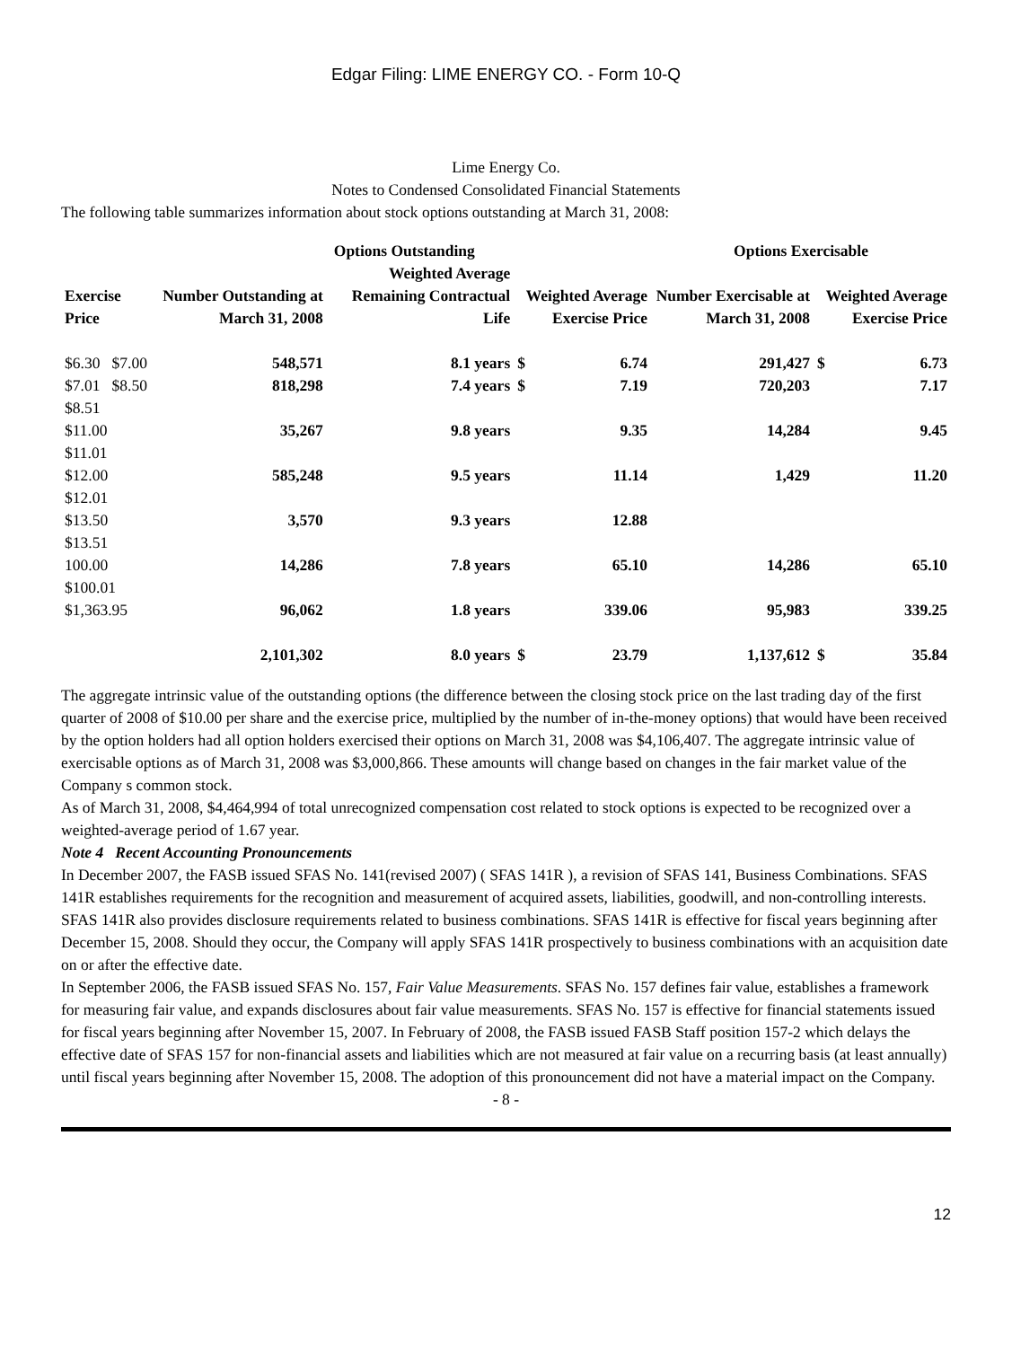Edgar Filing: LIME ENERGY CO. - Form 10-Q
Lime Energy Co.
Notes to Condensed Consolidated Financial Statements
The following table summarizes information about stock options outstanding at March 31, 2008:
| | Options Outstanding | | | | Options Exercisable | | |
| --- | --- | --- | --- | --- | --- | --- | --- |
| Exercise Price | Number Outstanding at March 31, 2008 | Weighted Average Remaining Contractual Life | Weighted Average Exercise Price | | Number Exercisable at March 31, 2008 | Weighted Average Exercise Price | |
| $6.30 $7.00 | 548,571 | 8.1 years | $ | 6.74 | 291,427 | $ | 6.73 |
| $7.01 $8.50 | 818,298 | 7.4 years | $ | 7.19 | 720,203 | | 7.17 |
| $8.51 $11.00 | 35,267 | 9.8 years | | 9.35 | 14,284 | | 9.45 |
| $11.01 $12.00 | 585,248 | 9.5 years | | 11.14 | 1,429 | | 11.20 |
| $12.01 $13.50 | 3,570 | 9.3 years | | 12.88 | | | |
| $13.51 100.00 | 14,286 | 7.8 years | | 65.10 | 14,286 | | 65.10 |
| $100.01 $1,363.95 | 96,062 | 1.8 years | | 339.06 | 95,983 | | 339.25 |
| | 2,101,302 | 8.0 years | $ | 23.79 | 1,137,612 | $ | 35.84 |
The aggregate intrinsic value of the outstanding options (the difference between the closing stock price on the last trading day of the first quarter of 2008 of $10.00 per share and the exercise price, multiplied by the number of in-the-money options) that would have been received by the option holders had all option holders exercised their options on March 31, 2008 was $4,106,407. The aggregate intrinsic value of exercisable options as of March 31, 2008 was $3,000,866. These amounts will change based on changes in the fair market value of the Company s common stock.
As of March 31, 2008, $4,464,994 of total unrecognized compensation cost related to stock options is expected to be recognized over a weighted-average period of 1.67 year.
Note 4 Recent Accounting Pronouncements
In December 2007, the FASB issued SFAS No. 141(revised 2007) ( SFAS 141R ), a revision of SFAS 141, Business Combinations. SFAS 141R establishes requirements for the recognition and measurement of acquired assets, liabilities, goodwill, and non-controlling interests. SFAS 141R also provides disclosure requirements related to business combinations. SFAS 141R is effective for fiscal years beginning after December 15, 2008. Should they occur, the Company will apply SFAS 141R prospectively to business combinations with an acquisition date on or after the effective date.
In September 2006, the FASB issued SFAS No. 157, Fair Value Measurements. SFAS No. 157 defines fair value, establishes a framework for measuring fair value, and expands disclosures about fair value measurements. SFAS No. 157 is effective for financial statements issued for fiscal years beginning after November 15, 2007. In February of 2008, the FASB issued FASB Staff position 157-2 which delays the effective date of SFAS 157 for non-financial assets and liabilities which are not measured at fair value on a recurring basis (at least annually) until fiscal years beginning after November 15, 2008. The adoption of this pronouncement did not have a material impact on the Company.
- 8 -
12